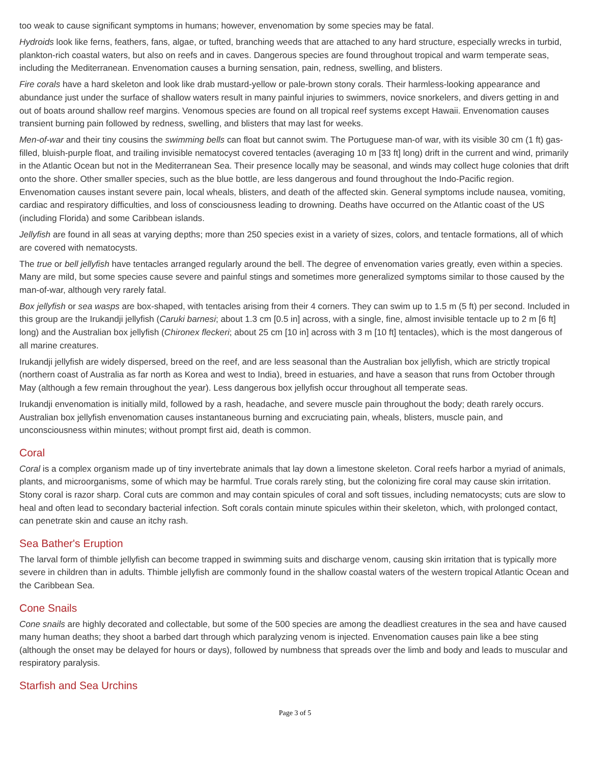too weak to cause significant symptoms in humans; however, envenomation by some species may be fatal.
Hydroids look like ferns, feathers, fans, algae, or tufted, branching weeds that are attached to any hard structure, especially wrecks in turbid, plankton-rich coastal waters, but also on reefs and in caves. Dangerous species are found throughout tropical and warm temperate seas, including the Mediterranean. Envenomation causes a burning sensation, pain, redness, swelling, and blisters.
Fire corals have a hard skeleton and look like drab mustard-yellow or pale-brown stony corals. Their harmless-looking appearance and abundance just under the surface of shallow waters result in many painful injuries to swimmers, novice snorkelers, and divers getting in and out of boats around shallow reef margins. Venomous species are found on all tropical reef systems except Hawaii. Envenomation causes transient burning pain followed by redness, swelling, and blisters that may last for weeks.
Men-of-war and their tiny cousins the swimming bells can float but cannot swim. The Portuguese man-of war, with its visible 30 cm (1 ft) gas-filled, bluish-purple float, and trailing invisible nematocyst covered tentacles (averaging 10 m [33 ft] long) drift in the current and wind, primarily in the Atlantic Ocean but not in the Mediterranean Sea. Their presence locally may be seasonal, and winds may collect huge colonies that drift onto the shore. Other smaller species, such as the blue bottle, are less dangerous and found throughout the Indo-Pacific region. Envenomation causes instant severe pain, local wheals, blisters, and death of the affected skin. General symptoms include nausea, vomiting, cardiac and respiratory difficulties, and loss of consciousness leading to drowning. Deaths have occurred on the Atlantic coast of the US (including Florida) and some Caribbean islands.
Jellyfish are found in all seas at varying depths; more than 250 species exist in a variety of sizes, colors, and tentacle formations, all of which are covered with nematocysts.
The true or bell jellyfish have tentacles arranged regularly around the bell. The degree of envenomation varies greatly, even within a species. Many are mild, but some species cause severe and painful stings and sometimes more generalized symptoms similar to those caused by the man-of-war, although very rarely fatal.
Box jellyfish or sea wasps are box-shaped, with tentacles arising from their 4 corners. They can swim up to 1.5 m (5 ft) per second. Included in this group are the Irukandji jellyfish (Caruki barnesi; about 1.3 cm [0.5 in] across, with a single, fine, almost invisible tentacle up to 2 m [6 ft] long) and the Australian box jellyfish (Chironex fleckeri; about 25 cm [10 in] across with 3 m [10 ft] tentacles), which is the most dangerous of all marine creatures.
Irukandji jellyfish are widely dispersed, breed on the reef, and are less seasonal than the Australian box jellyfish, which are strictly tropical (northern coast of Australia as far north as Korea and west to India), breed in estuaries, and have a season that runs from October through May (although a few remain throughout the year). Less dangerous box jellyfish occur throughout all temperate seas.
Irukandji envenomation is initially mild, followed by a rash, headache, and severe muscle pain throughout the body; death rarely occurs. Australian box jellyfish envenomation causes instantaneous burning and excruciating pain, wheals, blisters, muscle pain, and unconsciousness within minutes; without prompt first aid, death is common.
Coral
Coral is a complex organism made up of tiny invertebrate animals that lay down a limestone skeleton. Coral reefs harbor a myriad of animals, plants, and microorganisms, some of which may be harmful. True corals rarely sting, but the colonizing fire coral may cause skin irritation. Stony coral is razor sharp. Coral cuts are common and may contain spicules of coral and soft tissues, including nematocysts; cuts are slow to heal and often lead to secondary bacterial infection. Soft corals contain minute spicules within their skeleton, which, with prolonged contact, can penetrate skin and cause an itchy rash.
Sea Bather's Eruption
The larval form of thimble jellyfish can become trapped in swimming suits and discharge venom, causing skin irritation that is typically more severe in children than in adults. Thimble jellyfish are commonly found in the shallow coastal waters of the western tropical Atlantic Ocean and the Caribbean Sea.
Cone Snails
Cone snails are highly decorated and collectable, but some of the 500 species are among the deadliest creatures in the sea and have caused many human deaths; they shoot a barbed dart through which paralyzing venom is injected. Envenomation causes pain like a bee sting (although the onset may be delayed for hours or days), followed by numbness that spreads over the limb and body and leads to muscular and respiratory paralysis.
Starfish and Sea Urchins
Page 3 of 5